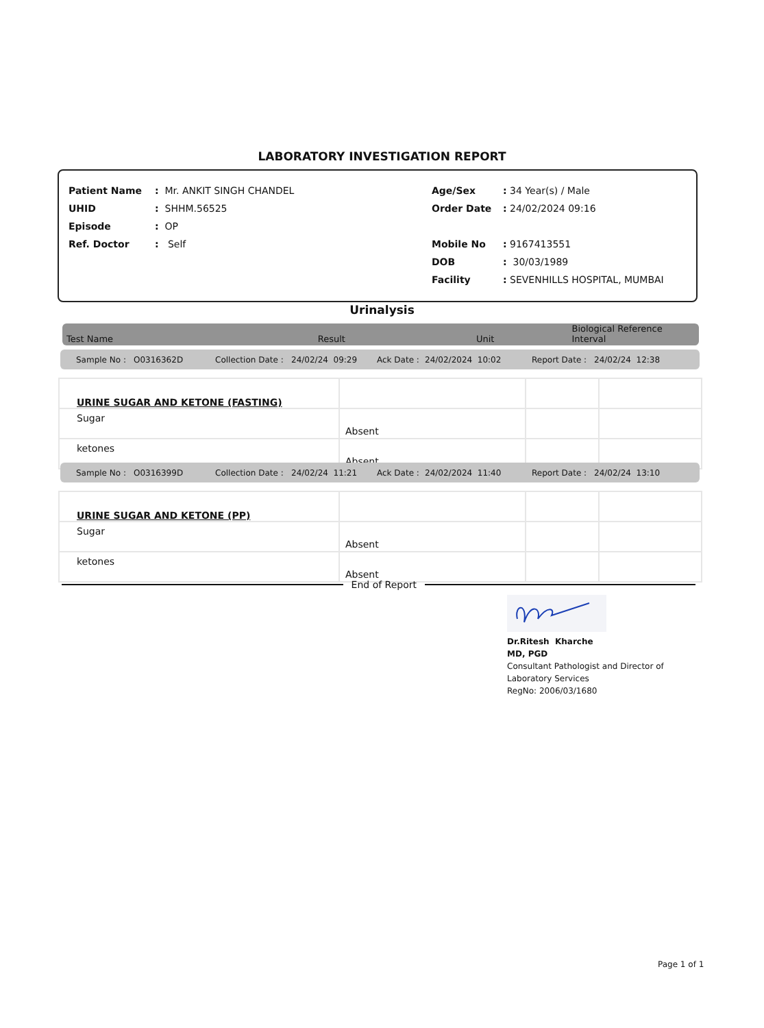LABORATORY INVESTIGATION REPORT
| Patient Name | : Mr. ANKIT SINGH CHANDEL |
| UHID | : SHHM.56525 |
| Episode | : OP |
| Ref. Doctor | : Self |
| Age/Sex | : 34 Year(s) / Male |
| Order Date | : 24/02/2024 09:16 |
| Mobile No | : 9167413551 |
| DOB | : 30/03/1989 |
| Facility | : SEVENHILLS HOSPITAL, MUMBAI |
Urinalysis
Test Name Result Unit Biological Reference Interval
Sample No : O0316362D Collection Date : 24/02/24 09:29 Ack Date : 24/02/2024 10:02 Report Date : 24/02/24 12:38
| URINE SUGAR AND KETONE (FASTING) | | | |
| Sugar | Absent | | |
| ketones | Absent | | |
Sample No : O0316399D Collection Date : 24/02/24 11:21 Ack Date : 24/02/2024 11:40 Report Date : 24/02/24 13:10
| URINE SUGAR AND KETONE (PP) | | | |
| Sugar | Absent | | |
| ketones | Absent | | |
End of Report
Dr.Ritesh Kharche
MD, PGD
Consultant Pathologist and Director of
Laboratory Services
RegNo: 2006/03/1680
Page 1 of 1